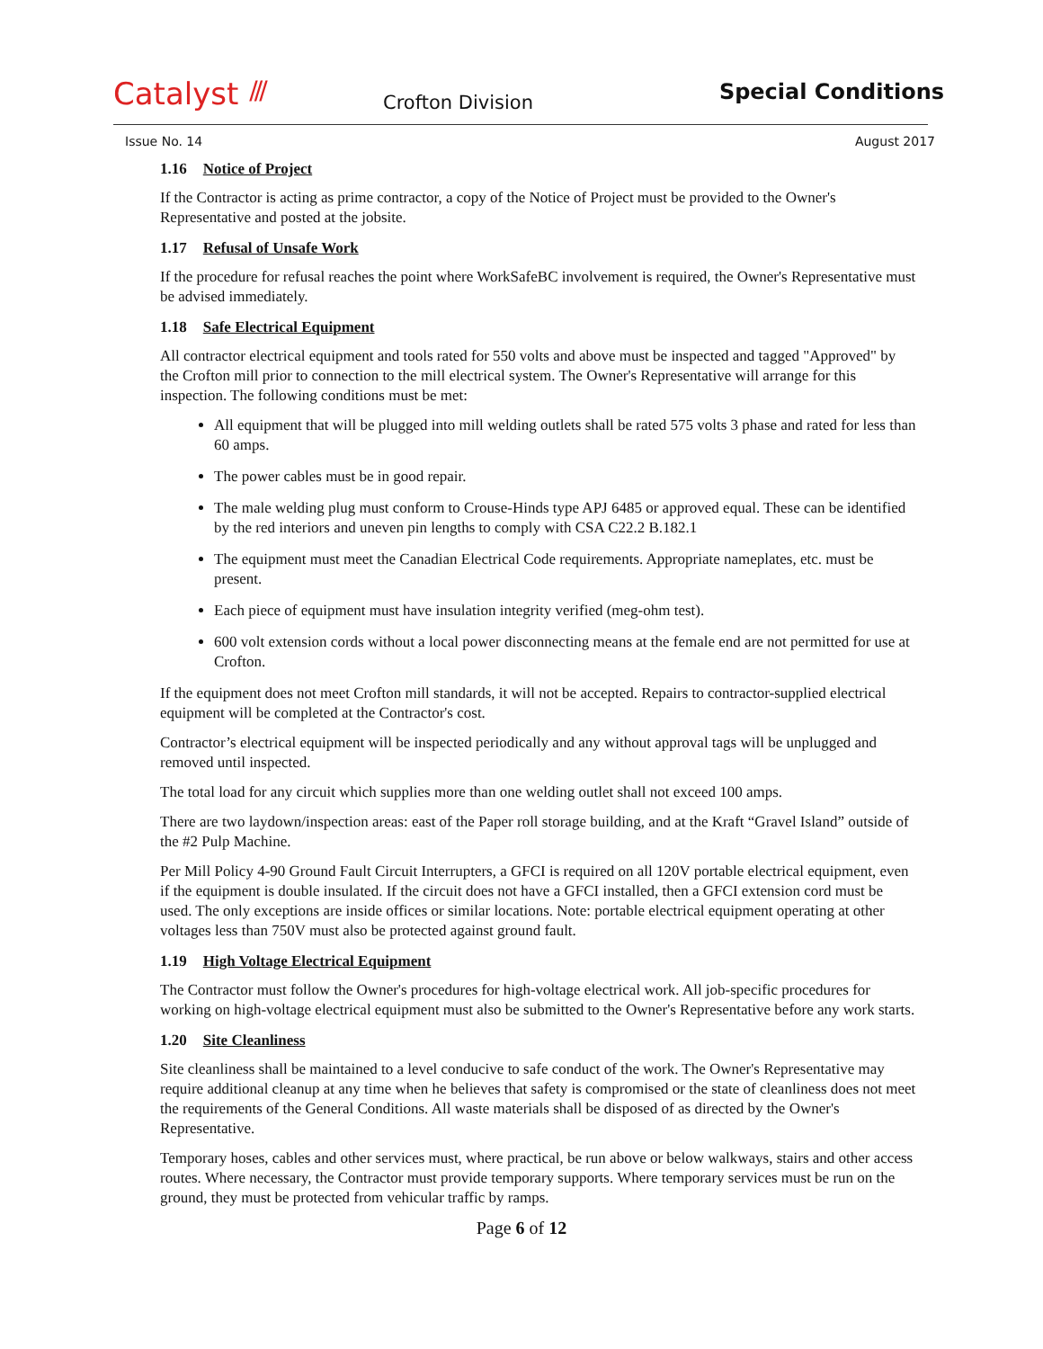Catalyst ///
Crofton Division
Special Conditions
Issue No. 14 August 2017
1.16 Notice of Project
If the Contractor is acting as prime contractor, a copy of the Notice of Project must be provided to the Owner's Representative and posted at the jobsite.
1.17 Refusal of Unsafe Work
If the procedure for refusal reaches the point where WorkSafeBC involvement is required, the Owner's Representative must be advised immediately.
1.18 Safe Electrical Equipment
All contractor electrical equipment and tools rated for 550 volts and above must be inspected and tagged "Approved" by the Crofton mill prior to connection to the mill electrical system. The Owner's Representative will arrange for this inspection. The following conditions must be met:
All equipment that will be plugged into mill welding outlets shall be rated 575 volts 3 phase and rated for less than 60 amps.
The power cables must be in good repair.
The male welding plug must conform to Crouse-Hinds type APJ 6485 or approved equal. These can be identified by the red interiors and uneven pin lengths to comply with CSA C22.2 B.182.1
The equipment must meet the Canadian Electrical Code requirements. Appropriate nameplates, etc. must be present.
Each piece of equipment must have insulation integrity verified (meg-ohm test).
600 volt extension cords without a local power disconnecting means at the female end are not permitted for use at Crofton.
If the equipment does not meet Crofton mill standards, it will not be accepted. Repairs to contractor-supplied electrical equipment will be completed at the Contractor's cost.
Contractor’s electrical equipment will be inspected periodically and any without approval tags will be unplugged and removed until inspected.
The total load for any circuit which supplies more than one welding outlet shall not exceed 100 amps.
There are two laydown/inspection areas: east of the Paper roll storage building, and at the Kraft “Gravel Island” outside of the #2 Pulp Machine.
Per Mill Policy 4-90 Ground Fault Circuit Interrupters, a GFCI is required on all 120V portable electrical equipment, even if the equipment is double insulated. If the circuit does not have a GFCI installed, then a GFCI extension cord must be used. The only exceptions are inside offices or similar locations. Note: portable electrical equipment operating at other voltages less than 750V must also be protected against ground fault.
1.19 High Voltage Electrical Equipment
The Contractor must follow the Owner's procedures for high-voltage electrical work. All job-specific procedures for working on high-voltage electrical equipment must also be submitted to the Owner's Representative before any work starts.
1.20 Site Cleanliness
Site cleanliness shall be maintained to a level conducive to safe conduct of the work. The Owner's Representative may require additional cleanup at any time when he believes that safety is compromised or the state of cleanliness does not meet the requirements of the General Conditions. All waste materials shall be disposed of as directed by the Owner's Representative.
Temporary hoses, cables and other services must, where practical, be run above or below walkways, stairs and other access routes. Where necessary, the Contractor must provide temporary supports. Where temporary services must be run on the ground, they must be protected from vehicular traffic by ramps.
Page 6 of 12